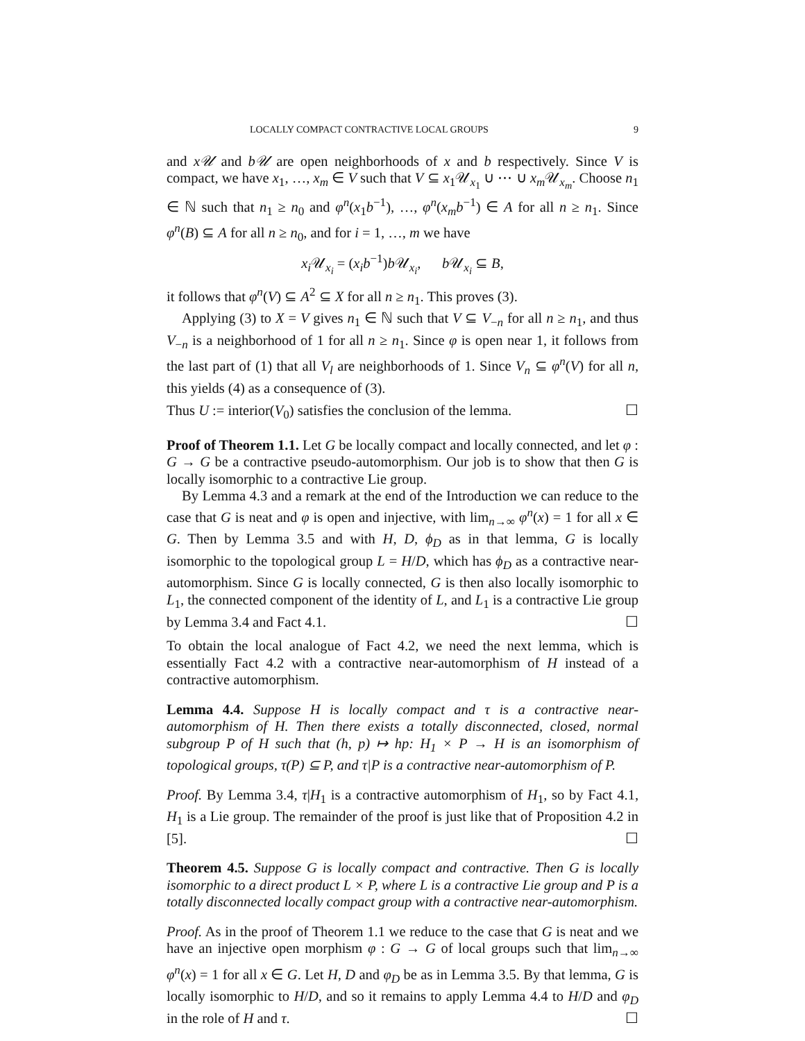LOCALLY COMPACT CONTRACTIVE LOCAL GROUPS 9
and x𝒰 and b𝒰 are open neighborhoods of x and b respectively. Since V is compact, we have x<sub>1</sub>, …, x<sub>m</sub> ∈ V such that V ⊆ x<sub>1</sub>𝒰<sub>x<sub>1</sub></sub> ∪ ⋯ ∪ x<sub>m</sub> 𝒰<sub>x<sub>m</sub></sub>. Choose n<sub>1</sub> ∈ ℕ such that n<sub>1</sub> ≥ n<sub>0</sub> and φ<sup>n</sup>(x<sub>1</sub>b<sup>−1</sup>), …, φ<sup>n</sup>(x<sub>m</sub>b<sup>−1</sup>) ∈ A for all n ≥ n<sub>1</sub>. Since φ<sup>n</sup>(B) ⊆ A for all n ≥ n<sub>0</sub>, and for i = 1, …, m we have
x<sub>i</sub> 𝒰<sub>x<sub>i</sub></sub> = (x<sub>i</sub>b<sup>−1</sup>)b 𝒰<sub>x<sub>i</sub></sub>, b 𝒰<sub>x<sub>i</sub></sub> ⊆ B,
it follows that φ<sup>n</sup>(V) ⊆ A<sup>2</sup> ⊆ X for all n ≥ n<sub>1</sub>. This proves (3).
Applying (3) to X = V gives n<sub>1</sub> ∈ ℕ such that V ⊆ V<sub>−n</sub> for all n ≥ n<sub>1</sub>, and thus V<sub>−n</sub> is a neighborhood of 1 for all n ≥ n<sub>1</sub>. Since φ is open near 1, it follows from the last part of (1) that all V<sub>l</sub> are neighborhoods of 1. Since V<sub>n</sub> ⊆ φ<sup>n</sup>(V) for all n, this yields (4) as a consequence of (3).
Thus U := interior(V<sub>0</sub>) satisfies the conclusion of the lemma. ☐
Proof of Theorem 1.1. Let G be locally compact and locally connected, and let φ : G → G be a contractive pseudo-automorphism. Our job is to show that then G is locally isomorphic to a contractive Lie group.
By Lemma 4.3 and a remark at the end of the Introduction we can reduce to the case that G is neat and φ is open and injective, with lim<sub>n→∞</sub> φ<sup>n</sup>(x) = 1 for all x ∈ G. Then by Lemma 3.5 and with H, D, ϕ<sub>D</sub> as in that lemma, G is locally isomorphic to the topological group L = H/D, which has ϕ<sub>D</sub> as a contractive near-automorphism. Since G is locally connected, G is then also locally isomorphic to L<sub>1</sub>, the connected component of the identity of L, and L<sub>1</sub> is a contractive Lie group by Lemma 3.4 and Fact 4.1. ☐
To obtain the local analogue of Fact 4.2, we need the next lemma, which is essentially Fact 4.2 with a contractive near-automorphism of H instead of a contractive automorphism.
Lemma 4.4. Suppose H is locally compact and τ is a contractive near-automorphism of H. Then there exists a totally disconnected, closed, normal subgroup P of H such that (h, p) ↦ hp: H<sub>1</sub> × P → H is an isomorphism of topological groups, τ(P) ⊆ P, and τ|P is a contractive near-automorphism of P.
Proof. By Lemma 3.4, τ|H<sub>1</sub> is a contractive automorphism of H<sub>1</sub>, so by Fact 4.1, H<sub>1</sub> is a Lie group. The remainder of the proof is just like that of Proposition 4.2 in [5]. ☐
Theorem 4.5. Suppose G is locally compact and contractive. Then G is locally isomorphic to a direct product L × P, where L is a contractive Lie group and P is a totally disconnected locally compact group with a contractive near-automorphism.
Proof. As in the proof of Theorem 1.1 we reduce to the case that G is neat and we have an injective open morphism φ : G → G of local groups such that lim<sub>n→∞</sub> φ<sup>n</sup>(x) = 1 for all x ∈ G. Let H, D and φ<sub>D</sub> be as in Lemma 3.5. By that lemma, G is locally isomorphic to H/D, and so it remains to apply Lemma 4.4 to H/D and φ<sub>D</sub> in the role of H and τ. ☐